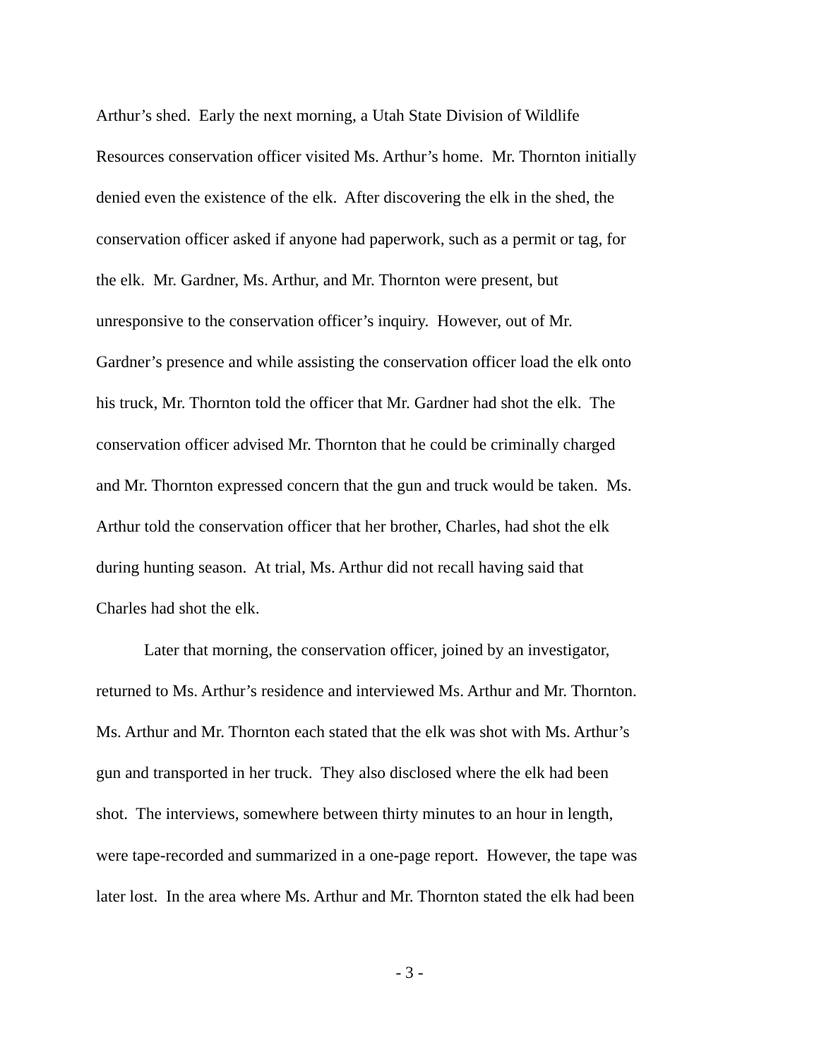Arthur’s shed. Early the next morning, a Utah State Division of Wildlife
Resources conservation officer visited Ms. Arthur’s home. Mr. Thornton initially
denied even the existence of the elk. After discovering the elk in the shed, the
conservation officer asked if anyone had paperwork, such as a permit or tag, for
the elk. Mr. Gardner, Ms. Arthur, and Mr. Thornton were present, but
unresponsive to the conservation officer’s inquiry. However, out of Mr.
Gardner’s presence and while assisting the conservation officer load the elk onto
his truck, Mr. Thornton told the officer that Mr. Gardner had shot the elk. The
conservation officer advised Mr. Thornton that he could be criminally charged
and Mr. Thornton expressed concern that the gun and truck would be taken. Ms.
Arthur told the conservation officer that her brother, Charles, had shot the elk
during hunting season. At trial, Ms. Arthur did not recall having said that
Charles had shot the elk.
Later that morning, the conservation officer, joined by an investigator,
returned to Ms. Arthur’s residence and interviewed Ms. Arthur and Mr. Thornton.
Ms. Arthur and Mr. Thornton each stated that the elk was shot with Ms. Arthur’s
gun and transported in her truck. They also disclosed where the elk had been
shot. The interviews, somewhere between thirty minutes to an hour in length,
were tape-recorded and summarized in a one-page report. However, the tape was
later lost. In the area where Ms. Arthur and Mr. Thornton stated the elk had been
- 3 -